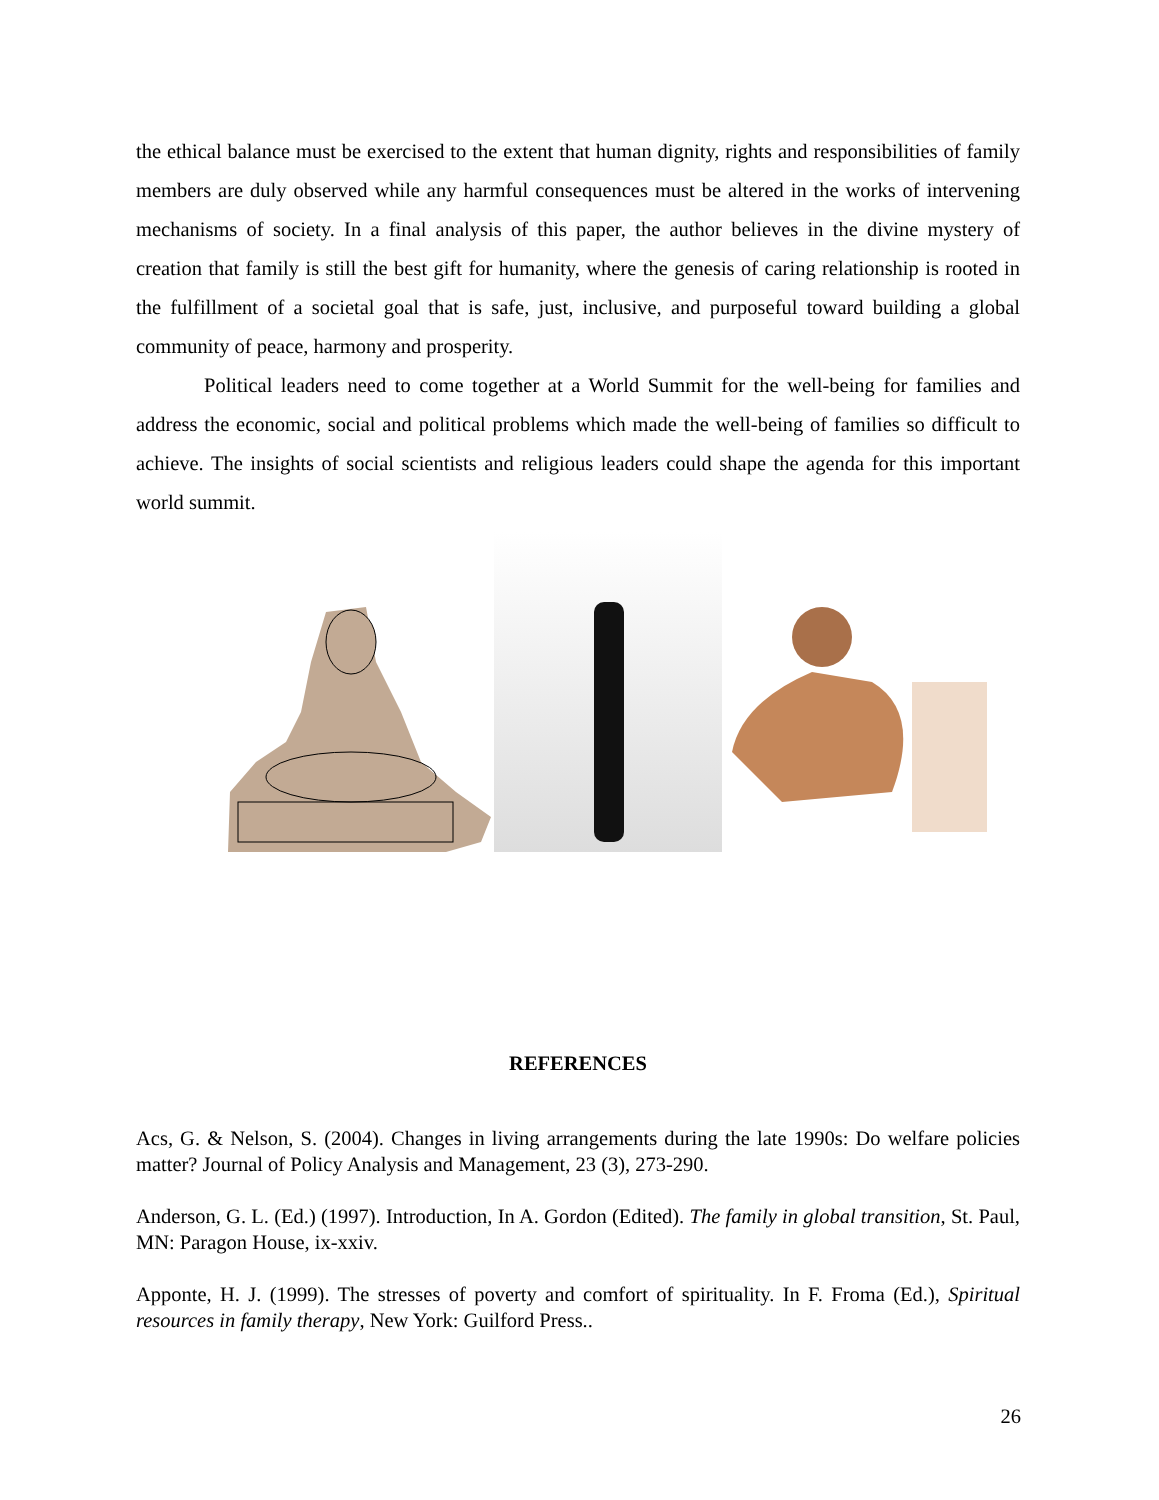the ethical balance must be exercised to the extent that human dignity, rights and responsibilities of family members are duly observed while any harmful consequences must be altered in the works of intervening mechanisms of society. In a final analysis of this paper, the author believes in the divine mystery of creation that family is still the best gift for humanity, where the genesis of caring relationship is rooted in the fulfillment of a societal goal that is safe, just, inclusive, and purposeful toward building a global community of peace, harmony and prosperity.
Political leaders need to come together at a World Summit for the well-being for families and address the economic, social and political problems which made the well-being of families so difficult to achieve. The insights of social scientists and religious leaders could shape the agenda for this important world summit.
REFERENCES
Acs, G. & Nelson, S. (2004). Changes in living arrangements during the late 1990s: Do welfare policies matter? Journal of Policy Analysis and Management, 23 (3), 273-290.
Anderson, G. L. (Ed.) (1997). Introduction, In A. Gordon (Edited). The family in global transition, St. Paul, MN: Paragon House, ix-xxiv.
Apponte, H. J. (1999). The stresses of poverty and comfort of spirituality. In F. Froma (Ed.), Spiritual resources in family therapy, New York: Guilford Press..
26